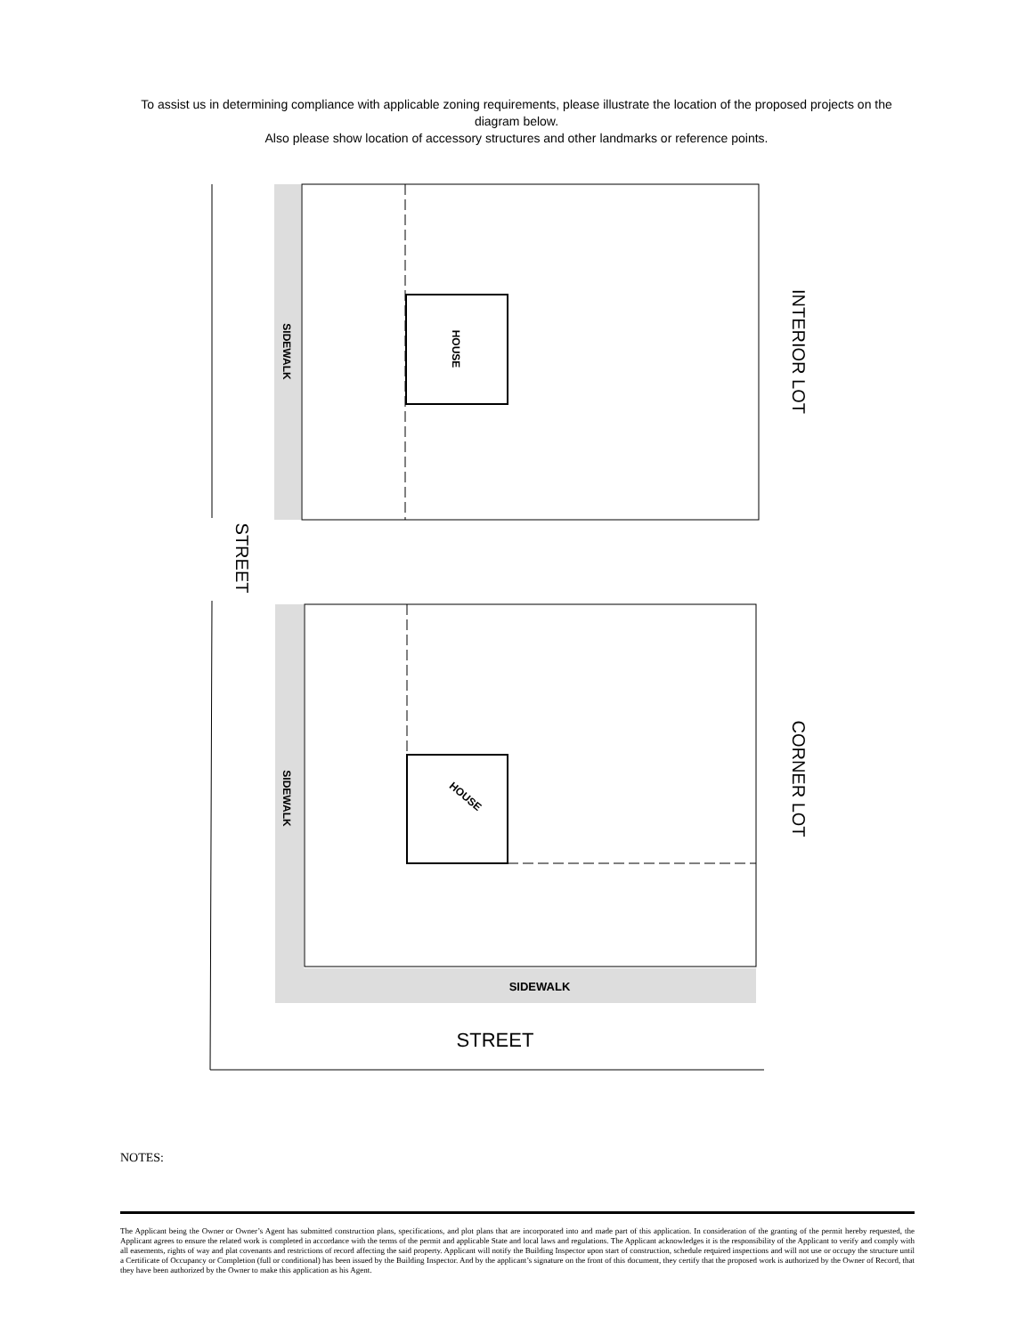To assist us in determining compliance with applicable zoning requirements, please illustrate the location of the proposed projects on the diagram below.
Also please show location of accessory structures and other landmarks or reference points.
HOUSE
SIDEWALK
INTERIOR LOT
STREET
HOUSE
SIDEWALK
SIDEWALK
CORNER LOT
STREET
NOTES:
The Applicant being the Owner or Owner’s Agent has submitted construction plans, specifications, and plot plans that are incorporated into and made part of this application. In consideration of the granting of the permit hereby requested, the Applicant agrees to ensure the related work is completed in accordance with the terms of the permit and applicable State and local laws and regulations. The Applicant acknowledges it is the responsibility of the Applicant to verify and comply with all easements, rights of way and plat covenants and restrictions of record affecting the said property. Applicant will notify the Building Inspector upon start of construction, schedule required inspections and will not use or occupy the structure until a Certificate of Occupancy or Completion (full or conditional) has been issued by the Building Inspector. And by the applicant’s signature on the front of this document, they certify that the proposed work is authorized by the Owner of Record, that they have been authorized by the Owner to make this application as his Agent.